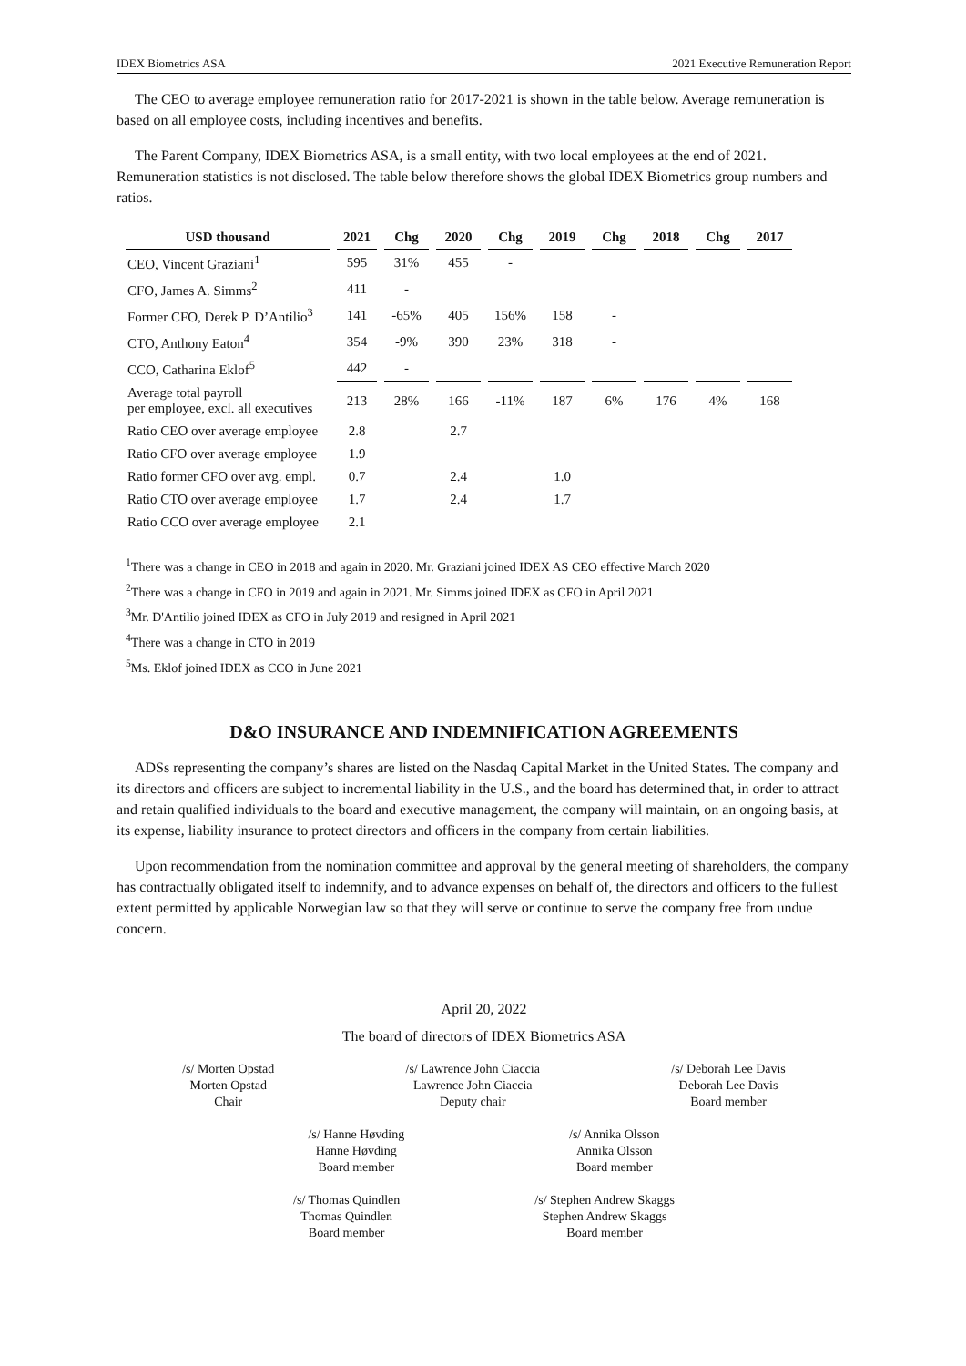IDEX Biometrics ASA 2021 Executive Remuneration Report
The CEO to average employee remuneration ratio for 2017-2021 is shown in the table below. Average remuneration is based on all employee costs, including incentives and benefits.
The Parent Company, IDEX Biometrics ASA, is a small entity, with two local employees at the end of 2021. Remuneration statistics is not disclosed. The table below therefore shows the global IDEX Biometrics group numbers and ratios.
| USD thousand | 2021 | Chg | 2020 | Chg | 2019 | Chg | 2018 | Chg | 2017 |
| --- | --- | --- | --- | --- | --- | --- | --- | --- | --- |
| CEO, Vincent Graziani<sup>1</sup> | 595 | 31% | 455 | - | | | | | |
| CFO, James A. Simms<sup>2</sup> | 411 | - | | | | | | | |
| Former CFO, Derek P. D’Antilio<sup>3</sup> | 141 | -65% | 405 | 156% | 158 | - | | | |
| CTO, Anthony Eaton<sup>4</sup> | 354 | -9% | 390 | 23% | 318 | - | | | |
| CCO, Catharina Eklof<sup>5</sup> | 442 | - | | | | | | | |
| Average total payroll per employee, excl. all executives | 213 | 28% | 166 | -11% | 187 | 6% | 176 | 4% | 168 |
| Ratio CEO over average employee | 2.8 | | 2.7 | | | | | | |
| Ratio CFO over average employee | 1.9 | | | | | | | | |
| Ratio former CFO over avg. empl. | 0.7 | | 2.4 | | 1.0 | | | | |
| Ratio CTO over average employee | 1.7 | | 2.4 | | 1.7 | | | | |
| Ratio CCO over average employee | 2.1 | | | | | | | | |
<sup>1</sup> There was a change in CEO in 2018 and again in 2020. Mr. Graziani joined IDEX AS CEO effective March 2020
<sup>2</sup> There was a change in CFO in 2019 and again in 2021. Mr. Simms joined IDEX as CFO in April 2021
<sup>3</sup> Mr. D'Antilio joined IDEX as CFO in July 2019 and resigned in April 2021
<sup>4</sup> There was a change in CTO in 2019
<sup>5</sup> Ms. Eklof joined IDEX as CCO in June 2021
D&O INSURANCE AND INDEMNIFICATION AGREEMENTS
ADSs representing the company’s shares are listed on the Nasdaq Capital Market in the United States. The company and its directors and officers are subject to incremental liability in the U.S., and the board has determined that, in order to attract and retain qualified individuals to the board and executive management, the company will maintain, on an ongoing basis, at its expense, liability insurance to protect directors and officers in the company from certain liabilities.
Upon recommendation from the nomination committee and approval by the general meeting of shareholders, the company has contractually obligated itself to indemnify, and to advance expenses on behalf of, the directors and officers to the fullest extent permitted by applicable Norwegian law so that they will serve or continue to serve the company free from undue concern.
April 20, 2022
The board of directors of IDEX Biometrics ASA
/s/ Morten Opstad
Morten Opstad
Chair
/s/ Lawrence John Ciaccia
Lawrence John Ciaccia
Deputy chair
/s/ Deborah Lee Davis
Deborah Lee Davis
Board member
/s/ Hanne Høvding
Hanne Høvding
Board member
/s/ Annika Olsson
Annika Olsson
Board member
/s/ Thomas Quindlen
Thomas Quindlen
Board member
/s/ Stephen Andrew Skaggs
Stephen Andrew Skaggs
Board member